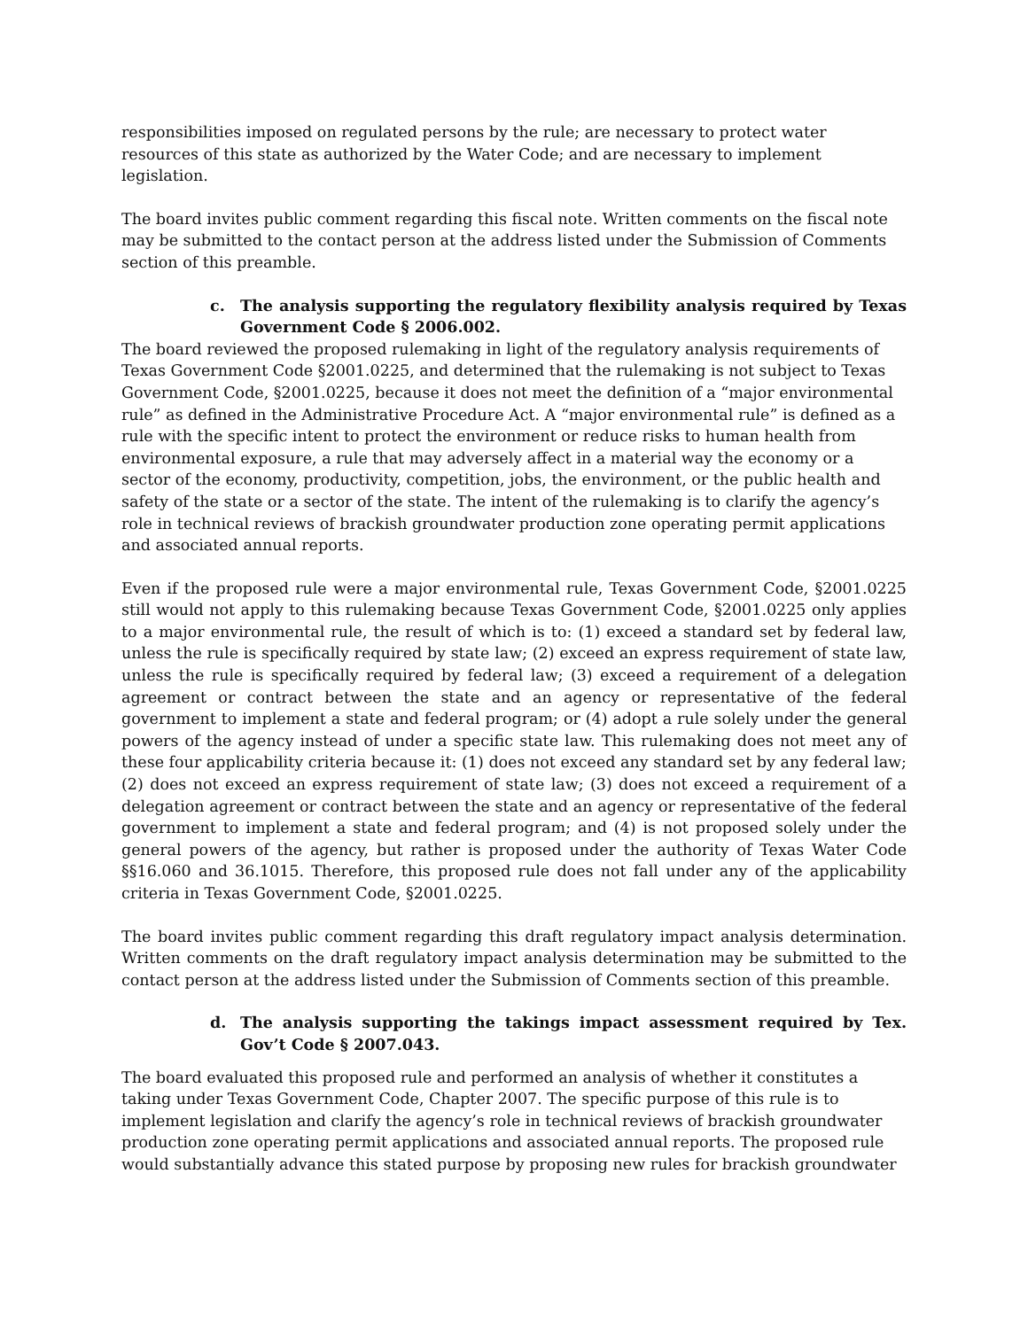responsibilities imposed on regulated persons by the rule; are necessary to protect water resources of this state as authorized by the Water Code; and are necessary to implement legislation.
The board invites public comment regarding this fiscal note. Written comments on the fiscal note may be submitted to the contact person at the address listed under the Submission of Comments section of this preamble.
c. The analysis supporting the regulatory flexibility analysis required by Texas Government Code § 2006.002.
The board reviewed the proposed rulemaking in light of the regulatory analysis requirements of Texas Government Code §2001.0225, and determined that the rulemaking is not subject to Texas Government Code, §2001.0225, because it does not meet the definition of a “major environmental rule” as defined in the Administrative Procedure Act. A “major environmental rule” is defined as a rule with the specific intent to protect the environment or reduce risks to human health from environmental exposure, a rule that may adversely affect in a material way the economy or a sector of the economy, productivity, competition, jobs, the environment, or the public health and safety of the state or a sector of the state. The intent of the rulemaking is to clarify the agency’s role in technical reviews of brackish groundwater production zone operating permit applications and associated annual reports.
Even if the proposed rule were a major environmental rule, Texas Government Code, §2001.0225 still would not apply to this rulemaking because Texas Government Code, §2001.0225 only applies to a major environmental rule, the result of which is to: (1) exceed a standard set by federal law, unless the rule is specifically required by state law; (2) exceed an express requirement of state law, unless the rule is specifically required by federal law; (3) exceed a requirement of a delegation agreement or contract between the state and an agency or representative of the federal government to implement a state and federal program; or (4) adopt a rule solely under the general powers of the agency instead of under a specific state law. This rulemaking does not meet any of these four applicability criteria because it: (1) does not exceed any standard set by any federal law; (2) does not exceed an express requirement of state law; (3) does not exceed a requirement of a delegation agreement or contract between the state and an agency or representative of the federal government to implement a state and federal program; and (4) is not proposed solely under the general powers of the agency, but rather is proposed under the authority of Texas Water Code §§16.060 and 36.1015. Therefore, this proposed rule does not fall under any of the applicability criteria in Texas Government Code, §2001.0225.
The board invites public comment regarding this draft regulatory impact analysis determination. Written comments on the draft regulatory impact analysis determination may be submitted to the contact person at the address listed under the Submission of Comments section of this preamble.
d. The analysis supporting the takings impact assessment required by Tex. Gov’t Code § 2007.043.
The board evaluated this proposed rule and performed an analysis of whether it constitutes a taking under Texas Government Code, Chapter 2007. The specific purpose of this rule is to implement legislation and clarify the agency’s role in technical reviews of brackish groundwater production zone operating permit applications and associated annual reports. The proposed rule would substantially advance this stated purpose by proposing new rules for brackish groundwater